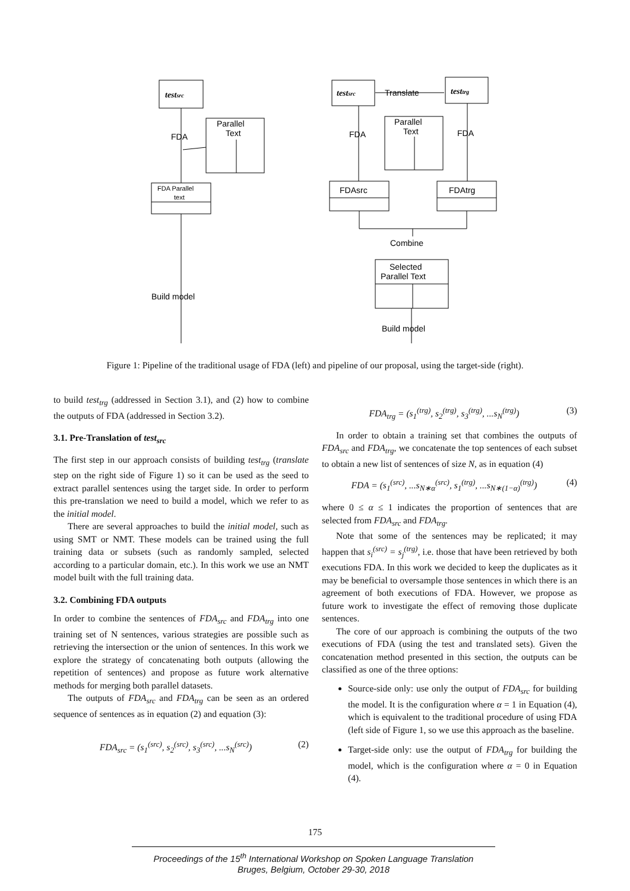testsrc
Parallel
Text
FDA
FDA Parallel
text
Build model
testsrc
Translate
testtrg
Parallel
Text
FDA
FDA
FDAsrc
FDAtrg
Combine
Selected
Parallel Text
Build model
Figure 1: Pipeline of the traditional usage of FDA (left) and pipeline of our proposal, using the target-side (right).
to build test<sub>trg</sub> (addressed in Section 3.1), and (2) how to combine the outputs of FDA (addressed in Section 3.2).
3.1. Pre-Translation of test<sub>src</sub>
The first step in our approach consists of building test<sub>trg</sub> (translate step on the right side of Figure 1) so it can be used as the seed to extract parallel sentences using the target side. In order to perform this pre-translation we need to build a model, which we refer to as the initial model.
There are several approaches to build the initial model, such as using SMT or NMT. These models can be trained using the full training data or subsets (such as randomly sampled, selected according to a particular domain, etc.). In this work we use an NMT model built with the full training data.
3.2. Combining FDA outputs
In order to combine the sentences of FDA<sub>src</sub> and FDA<sub>trg</sub> into one training set of N sentences, various strategies are possible such as retrieving the intersection or the union of sentences. In this work we explore the strategy of concatenating both outputs (allowing the repetition of sentences) and propose as future work alternative methods for merging both parallel datasets.
The outputs of FDA<sub>src</sub> and FDA<sub>trg</sub> can be seen as an ordered sequence of sentences as in equation (2) and equation (3):
FDA<sub>src</sub> = (s<sub>1</sub><sup>(src)</sup>, s<sub>2</sub><sup>(src)</sup>, s<sub>3</sub><sup>(src)</sup>, ...s<sub>N</sub><sup>(src)</sup>) (2)
FDA<sub>trg</sub> = (s<sub>1</sub><sup>(trg)</sup>, s<sub>2</sub><sup>(trg)</sup>, s<sub>3</sub><sup>(trg)</sup>, ...s<sub>N</sub><sup>(trg)</sup>) (3)
In order to obtain a training set that combines the outputs of FDA<sub>src</sub> and FDA<sub>trg</sub>, we concatenate the top sentences of each subset to obtain a new list of sentences of size N, as in equation (4)
FDA = (s<sub>1</sub><sup>(src)</sup>, ...s<sub>N∗α</sub><sup>(src)</sup>, s<sub>1</sub><sup>(trg)</sup>, ...s<sub>N∗(1−α)</sub><sup>(trg)</sup>) (4)
where 0 ≤ α ≤ 1 indicates the proportion of sentences that are selected from FDA<sub>src</sub> and FDA<sub>trg</sub>.
Note that some of the sentences may be replicated; it may happen that s<sub>i</sub><sup>(src)</sup> = s<sub>j</sub><sup>(trg)</sup>, i.e. those that have been retrieved by both executions FDA. In this work we decided to keep the duplicates as it may be beneficial to oversample those sentences in which there is an agreement of both executions of FDA. However, we propose as future work to investigate the effect of removing those duplicate sentences.
The core of our approach is combining the outputs of the two executions of FDA (using the test and translated sets). Given the concatenation method presented in this section, the outputs can be classified as one of the three options:
Source-side only: use only the output of FDA<sub>src</sub> for building the model. It is the configuration where α = 1 in Equation (4), which is equivalent to the traditional procedure of using FDA (left side of Figure 1, so we use this approach as the baseline.
Target-side only: use the output of FDA<sub>trg</sub> for building the model, which is the configuration where α = 0 in Equation (4).
175
Proceedings of the 15<sup>th</sup> International Workshop on Spoken Language Translation
Bruges, Belgium, October 29-30, 2018